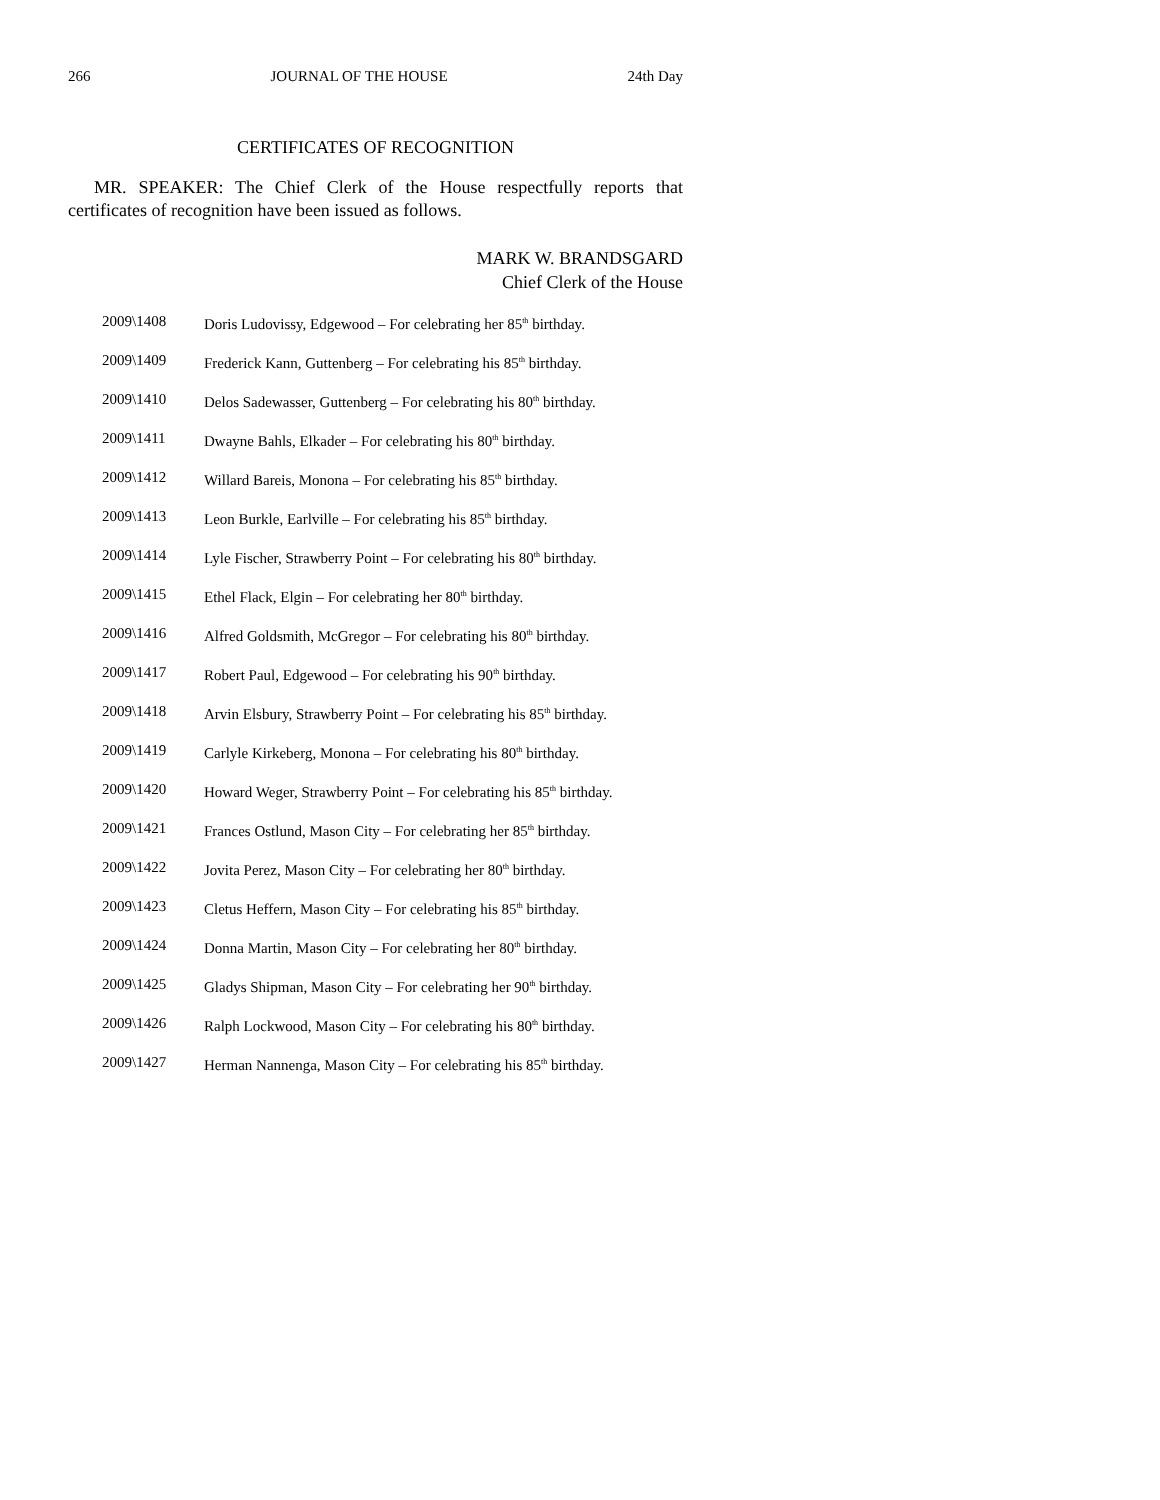266 JOURNAL OF THE HOUSE 24th Day
CERTIFICATES OF RECOGNITION
MR. SPEAKER: The Chief Clerk of the House respectfully reports that certificates of recognition have been issued as follows.
MARK W. BRANDSGARD
Chief Clerk of the House
2009\1408 Doris Ludovissy, Edgewood – For celebrating her 85<sup>th</sup> birthday.
2009\1409 Frederick Kann, Guttenberg – For celebrating his 85<sup>th</sup> birthday.
2009\1410 Delos Sadewasser, Guttenberg – For celebrating his 80<sup>th</sup> birthday.
2009\1411 Dwayne Bahls, Elkader – For celebrating his 80<sup>th</sup> birthday.
2009\1412 Willard Bareis, Monona – For celebrating his 85<sup>th</sup> birthday.
2009\1413 Leon Burkle, Earlville – For celebrating his 85<sup>th</sup> birthday.
2009\1414 Lyle Fischer, Strawberry Point – For celebrating his 80<sup>th</sup> birthday.
2009\1415 Ethel Flack, Elgin – For celebrating her 80<sup>th</sup> birthday.
2009\1416 Alfred Goldsmith, McGregor – For celebrating his 80<sup>th</sup> birthday.
2009\1417 Robert Paul, Edgewood – For celebrating his 90<sup>th</sup> birthday.
2009\1418 Arvin Elsbury, Strawberry Point – For celebrating his 85<sup>th</sup> birthday.
2009\1419 Carlyle Kirkeberg, Monona – For celebrating his 80<sup>th</sup> birthday.
2009\1420 Howard Weger, Strawberry Point – For celebrating his 85<sup>th</sup> birthday.
2009\1421 Frances Ostlund, Mason City – For celebrating her 85<sup>th</sup> birthday.
2009\1422 Jovita Perez, Mason City – For celebrating her 80<sup>th</sup> birthday.
2009\1423 Cletus Heffern, Mason City – For celebrating his 85<sup>th</sup> birthday.
2009\1424 Donna Martin, Mason City – For celebrating her 80<sup>th</sup> birthday.
2009\1425 Gladys Shipman, Mason City – For celebrating her 90<sup>th</sup> birthday.
2009\1426 Ralph Lockwood, Mason City – For celebrating his 80<sup>th</sup> birthday.
2009\1427 Herman Nannenga, Mason City – For celebrating his 85<sup>th</sup> birthday.